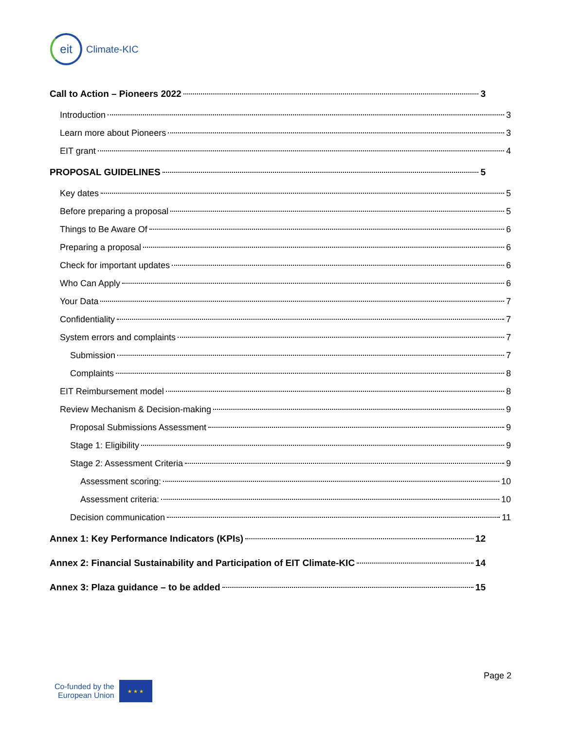eit
Climate-KIC
Call to Action – Pioneers 2022 3
Introduction 3
Learn more about Pioneers 3
EIT grant 4
PROPOSAL GUIDELINES 5
Key dates 5
Before preparing a proposal 5
Things to Be Aware Of 6
Preparing a proposal 6
Check for important updates 6
Who Can Apply 6
Your Data 7
Confidentiality 7
System errors and complaints 7
Submission 7
Complaints 8
EIT Reimbursement model 8
Review Mechanism & Decision-making 9
Proposal Submissions Assessment 9
Stage 1: Eligibility 9
Stage 2: Assessment Criteria 9
Assessment scoring: 10
Assessment criteria: 10
Decision communication 11
Annex 1: Key Performance Indicators (KPIs) 12
Annex 2: Financial Sustainability and Participation of EIT Climate-KIC 14
Annex 3: Plaza guidance – to be added 15
Page 2
Co-funded by the
European Union
★ ★ ★